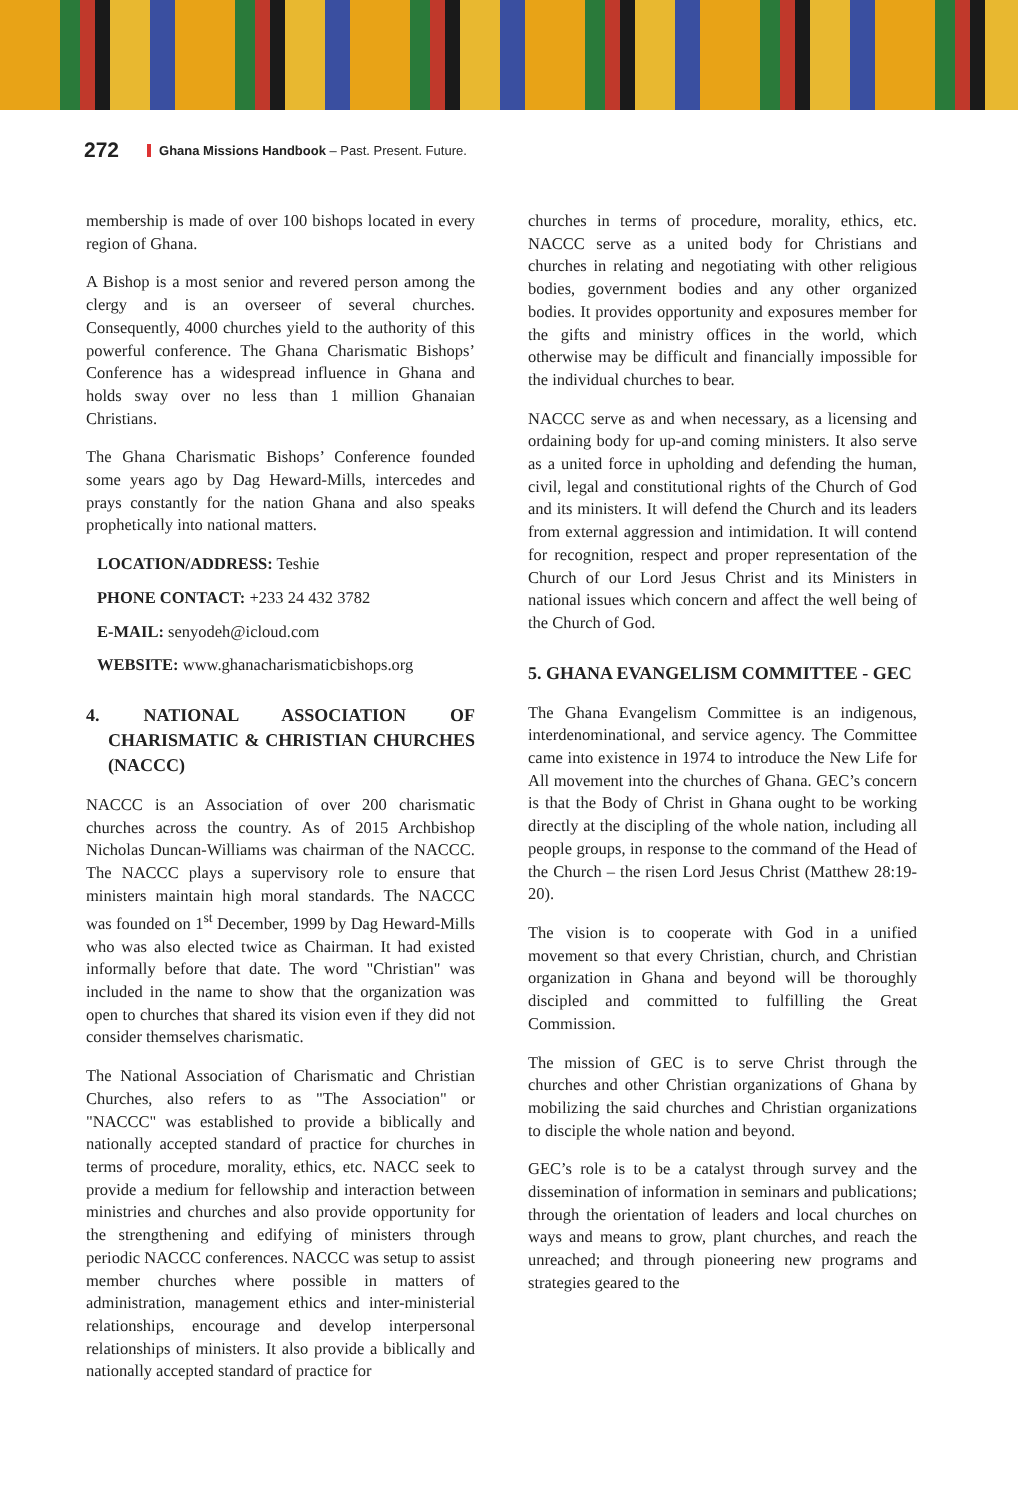272 Ghana Missions Handbook – Past. Present. Future.
membership is made of over 100 bishops located in every region of Ghana.
A Bishop is a most senior and revered person among the clergy and is an overseer of several churches. Consequently, 4000 churches yield to the authority of this powerful conference. The Ghana Charismatic Bishops’ Conference has a widespread influence in Ghana and holds sway over no less than 1 million Ghanaian Christians.
The Ghana Charismatic Bishops’ Conference founded some years ago by Dag Heward-Mills, intercedes and prays constantly for the nation Ghana and also speaks prophetically into national matters.
LOCATION/ADDRESS: Teshie
PHONE CONTACT: +233 24 432 3782
E-MAIL: senyodeh@icloud.com
WEBSITE: www.ghanacharismaticbishops.org
4. NATIONAL ASSOCIATION OF CHARISMATIC & CHRISTIAN CHURCHES (NACCC)
NACCC is an Association of over 200 charismatic churches across the country. As of 2015 Archbishop Nicholas Duncan-Williams was chairman of the NACCC. The NACCC plays a supervisory role to ensure that ministers maintain high moral standards. The NACCC was founded on 1<sup>st</sup> December, 1999 by Dag Heward-Mills who was also elected twice as Chairman. It had existed informally before that date. The word "Christian" was included in the name to show that the organization was open to churches that shared its vision even if they did not consider themselves charismatic.
The National Association of Charismatic and Christian Churches, also refers to as "The Association" or "NACCC" was established to provide a biblically and nationally accepted standard of practice for churches in terms of procedure, morality, ethics, etc. NACC seek to provide a medium for fellowship and interaction between ministries and churches and also provide opportunity for the strengthening and edifying of ministers through periodic NACCC conferences. NACCC was setup to assist member churches where possible in matters of administration, management ethics and inter-ministerial relationships, encourage and develop interpersonal relationships of ministers. It also provide a biblically and nationally accepted standard of practice for
churches in terms of procedure, morality, ethics, etc. NACCC serve as a united body for Christians and churches in relating and negotiating with other religious bodies, government bodies and any other organized bodies. It provides opportunity and exposures member for the gifts and ministry offices in the world, which otherwise may be difficult and financially impossible for the individual churches to bear.
NACCC serve as and when necessary, as a licensing and ordaining body for up-and coming ministers. It also serve as a united force in upholding and defending the human, civil, legal and constitutional rights of the Church of God and its ministers. It will defend the Church and its leaders from external aggression and intimidation. It will contend for recognition, respect and proper representation of the Church of our Lord Jesus Christ and its Ministers in national issues which concern and affect the well being of the Church of God.
5. GHANA EVANGELISM COMMITTEE - GEC
The Ghana Evangelism Committee is an indigenous, interdenominational, and service agency. The Committee came into existence in 1974 to introduce the New Life for All movement into the churches of Ghana. GEC’s concern is that the Body of Christ in Ghana ought to be working directly at the discipling of the whole nation, including all people groups, in response to the command of the Head of the Church – the risen Lord Jesus Christ (Matthew 28:19-20).
The vision is to cooperate with God in a unified movement so that every Christian, church, and Christian organization in Ghana and beyond will be thoroughly discipled and committed to fulfilling the Great Commission.
The mission of GEC is to serve Christ through the churches and other Christian organizations of Ghana by mobilizing the said churches and Christian organizations to disciple the whole nation and beyond.
GEC’s role is to be a catalyst through survey and the dissemination of information in seminars and publications; through the orientation of leaders and local churches on ways and means to grow, plant churches, and reach the unreached; and through pioneering new programs and strategies geared to the